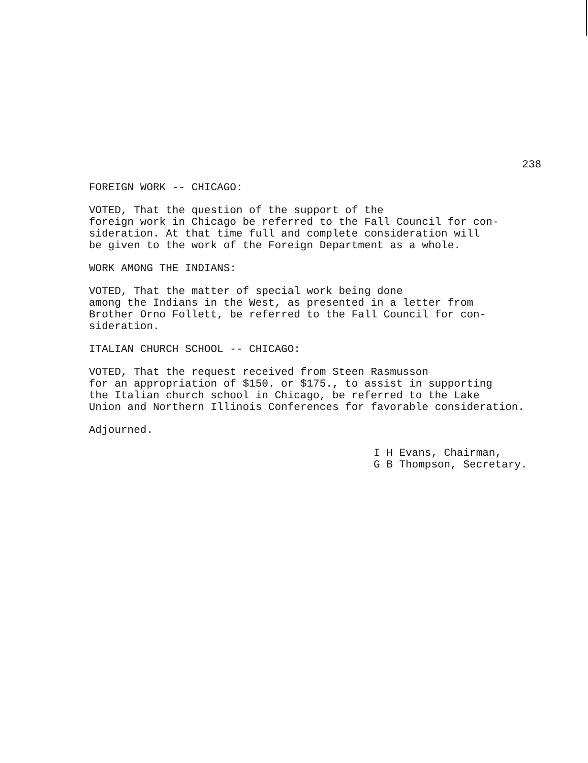238
FOREIGN WORK -- CHICAGO:
VOTED, That the question of the support of the foreign work in Chicago be referred to the Fall Council for con- sideration. At that time full and complete consideration will be given to the work of the Foreign Department as a whole.
WORK AMONG THE INDIANS:
VOTED, That the matter of special work being done among the Indians in the West, as presented in a letter from Brother Orno Follett, be referred to the Fall Council for con- sideration.
ITALIAN CHURCH SCHOOL -- CHICAGO:
VOTED, That the request received from Steen Rasmusson for an appropriation of $150. or $175., to assist in supporting the Italian church school in Chicago, be referred to the Lake Union and Northern Illinois Conferences for favorable consideration.
Adjourned.
I H Evans, Chairman,
G B Thompson, Secretary.